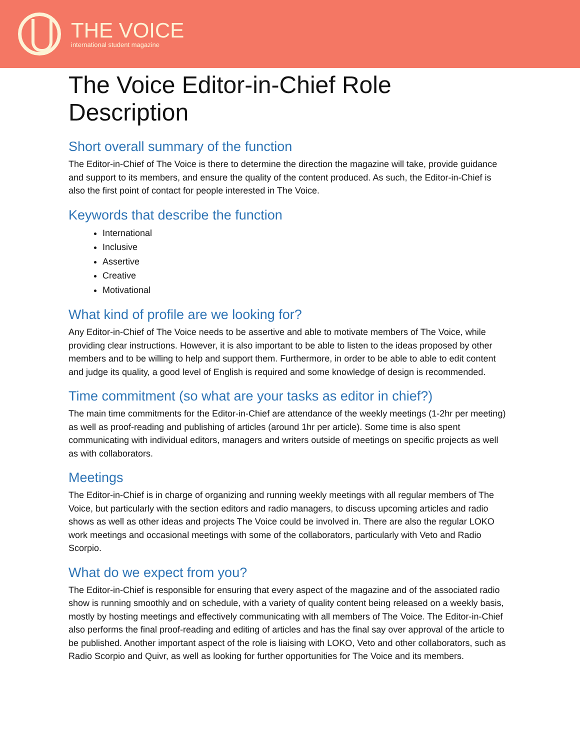THE VOICE
international student magazine
The Voice Editor-in-Chief Role Description
Short overall summary of the function
The Editor-in-Chief of The Voice is there to determine the direction the magazine will take, provide guidance and support to its members, and ensure the quality of the content produced. As such, the Editor-in-Chief is also the first point of contact for people interested in The Voice.
Keywords that describe the function
International
Inclusive
Assertive
Creative
Motivational
What kind of profile are we looking for?
Any Editor-in-Chief of The Voice needs to be assertive and able to motivate members of The Voice, while providing clear instructions. However, it is also important to be able to listen to the ideas proposed by other members and to be willing to help and support them. Furthermore, in order to be able to able to edit content and judge its quality, a good level of English is required and some knowledge of design is recommended.
Time commitment (so what are your tasks as editor in chief?)
The main time commitments for the Editor-in-Chief are attendance of the weekly meetings (1-2hr per meeting) as well as proof-reading and publishing of articles (around 1hr per article). Some time is also spent communicating with individual editors, managers and writers outside of meetings on specific projects as well as with collaborators.
Meetings
The Editor-in-Chief is in charge of organizing and running weekly meetings with all regular members of The Voice, but particularly with the section editors and radio managers, to discuss upcoming articles and radio shows as well as other ideas and projects The Voice could be involved in. There are also the regular LOKO work meetings and occasional meetings with some of the collaborators, particularly with Veto and Radio Scorpio.
What do we expect from you?
The Editor-in-Chief is responsible for ensuring that every aspect of the magazine and of the associated radio show is running smoothly and on schedule, with a variety of quality content being released on a weekly basis, mostly by hosting meetings and effectively communicating with all members of The Voice. The Editor-in-Chief also performs the final proof-reading and editing of articles and has the final say over approval of the article to be published. Another important aspect of the role is liaising with LOKO, Veto and other collaborators, such as Radio Scorpio and Quivr, as well as looking for further opportunities for The Voice and its members.